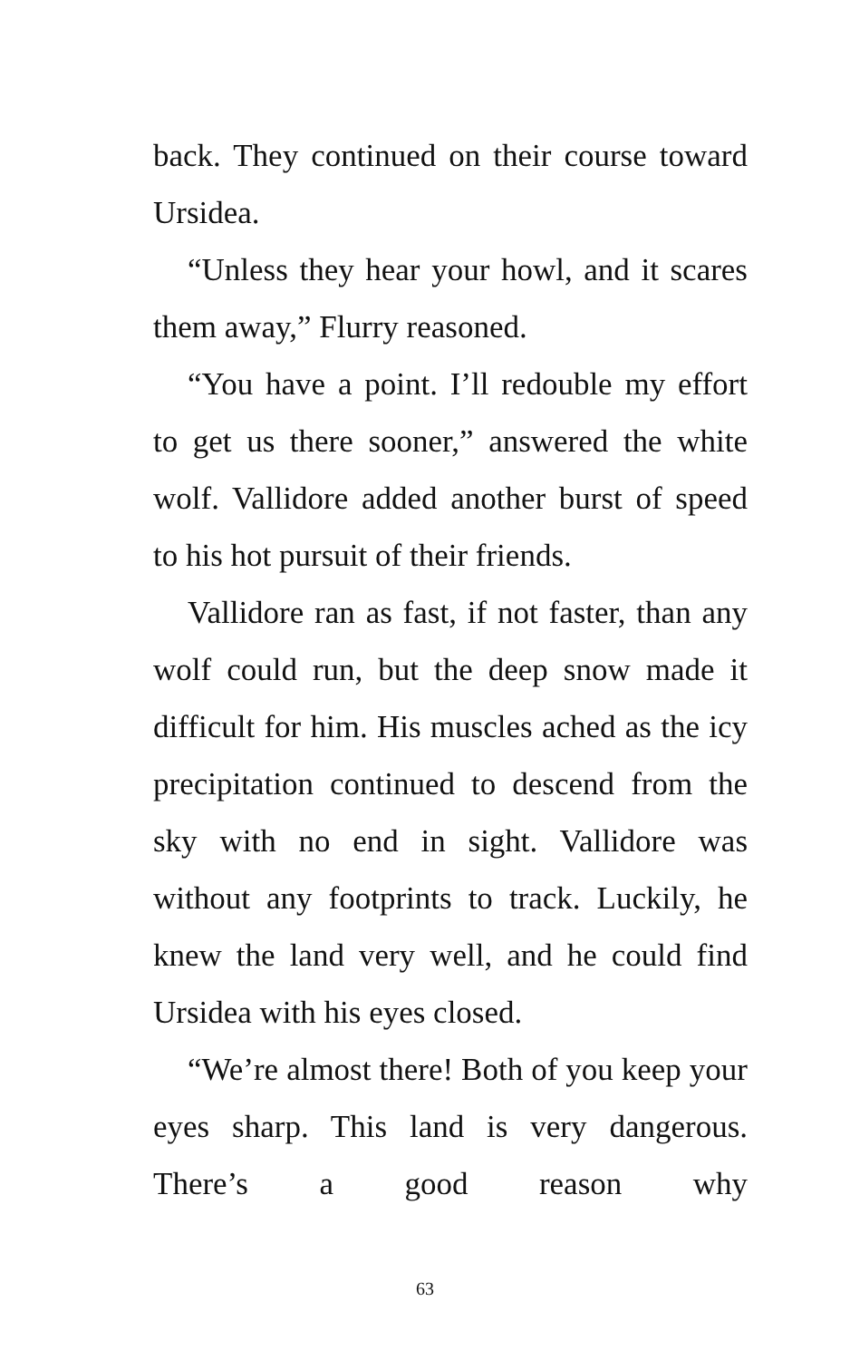back. They continued on their course toward Ursidea.
“Unless they hear your howl, and it scares them away,” Flurry reasoned.
“You have a point. I’ll redouble my effort to get us there sooner,” answered the white wolf. Vallidore added another burst of speed to his hot pursuit of their friends.
Vallidore ran as fast, if not faster, than any wolf could run, but the deep snow made it difficult for him. His muscles ached as the icy precipitation continued to descend from the sky with no end in sight. Vallidore was without any footprints to track. Luckily, he knew the land very well, and he could find Ursidea with his eyes closed.
“We’re almost there! Both of you keep your eyes sharp. This land is very dangerous. There’s a good reason why
63